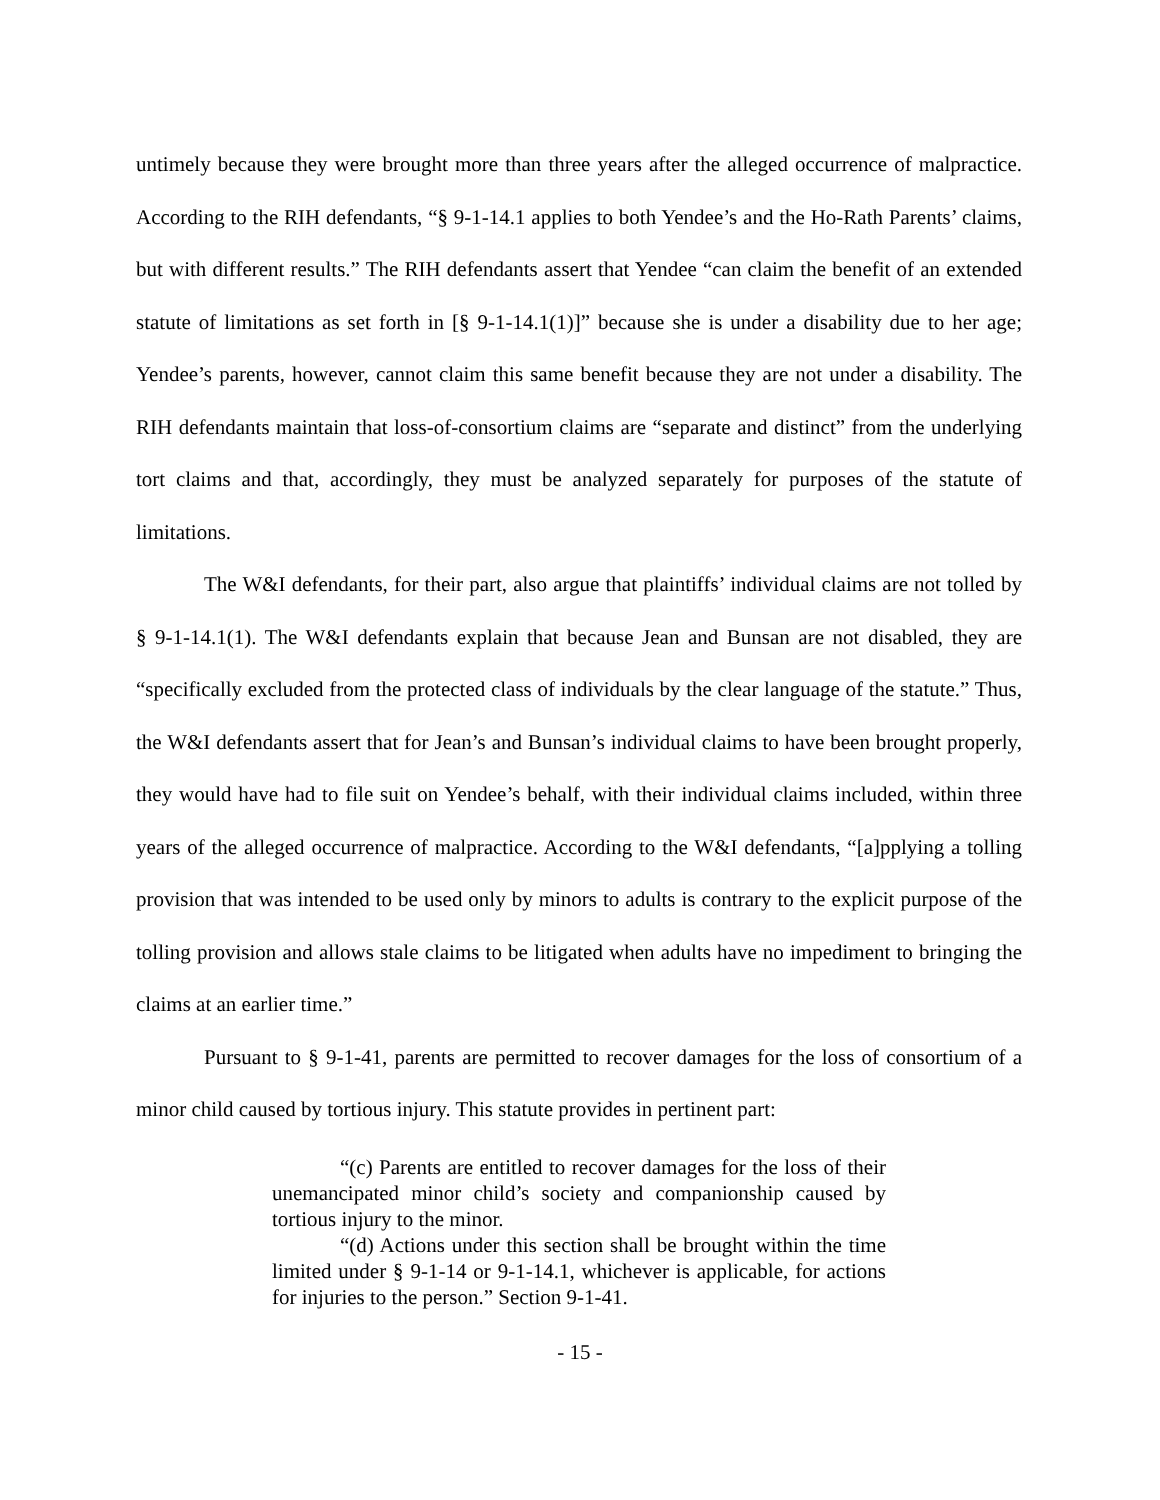untimely because they were brought more than three years after the alleged occurrence of malpractice. According to the RIH defendants, “§ 9-1-14.1 applies to both Yendee’s and the Ho-Rath Parents’ claims, but with different results.” The RIH defendants assert that Yendee “can claim the benefit of an extended statute of limitations as set forth in [§ 9-1-14.1(1)]” because she is under a disability due to her age; Yendee’s parents, however, cannot claim this same benefit because they are not under a disability. The RIH defendants maintain that loss-of-consortium claims are “separate and distinct” from the underlying tort claims and that, accordingly, they must be analyzed separately for purposes of the statute of limitations.
The W&I defendants, for their part, also argue that plaintiffs’ individual claims are not tolled by § 9-1-14.1(1). The W&I defendants explain that because Jean and Bunsan are not disabled, they are “specifically excluded from the protected class of individuals by the clear language of the statute.” Thus, the W&I defendants assert that for Jean’s and Bunsan’s individual claims to have been brought properly, they would have had to file suit on Yendee’s behalf, with their individual claims included, within three years of the alleged occurrence of malpractice. According to the W&I defendants, “[a]pplying a tolling provision that was intended to be used only by minors to adults is contrary to the explicit purpose of the tolling provision and allows stale claims to be litigated when adults have no impediment to bringing the claims at an earlier time.”
Pursuant to § 9-1-41, parents are permitted to recover damages for the loss of consortium of a minor child caused by tortious injury. This statute provides in pertinent part:
“(c) Parents are entitled to recover damages for the loss of their unemancipated minor child’s society and companionship caused by tortious injury to the minor.
“(d) Actions under this section shall be brought within the time limited under § 9-1-14 or 9-1-14.1, whichever is applicable, for actions for injuries to the person.” Section 9-1-41.
- 15 -